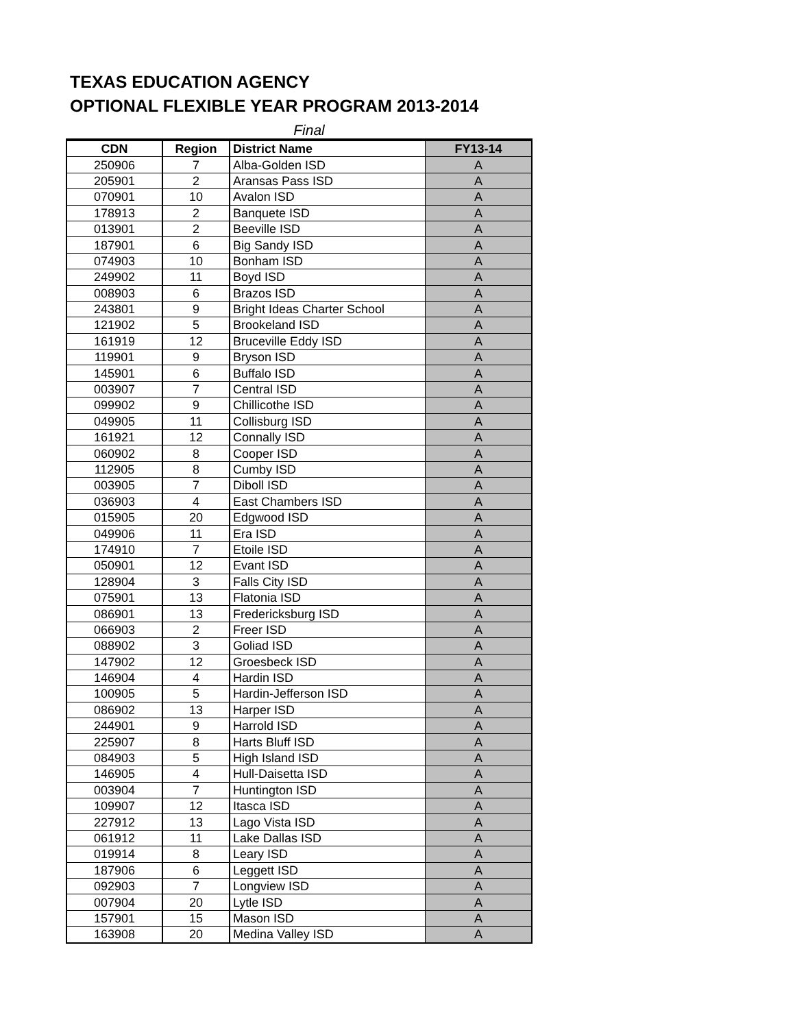TEXAS EDUCATION AGENCY
OPTIONAL FLEXIBLE YEAR PROGRAM 2013-2014
Final
| CDN | Region | District Name | FY13-14 |
| --- | --- | --- | --- |
| 250906 | 7 | Alba-Golden ISD | A |
| 205901 | 2 | Aransas Pass ISD | A |
| 070901 | 10 | Avalon ISD | A |
| 178913 | 2 | Banquete ISD | A |
| 013901 | 2 | Beeville ISD | A |
| 187901 | 6 | Big Sandy ISD | A |
| 074903 | 10 | Bonham ISD | A |
| 249902 | 11 | Boyd ISD | A |
| 008903 | 6 | Brazos ISD | A |
| 243801 | 9 | Bright Ideas Charter School | A |
| 121902 | 5 | Brookeland ISD | A |
| 161919 | 12 | Bruceville Eddy ISD | A |
| 119901 | 9 | Bryson ISD | A |
| 145901 | 6 | Buffalo ISD | A |
| 003907 | 7 | Central ISD | A |
| 099902 | 9 | Chillicothe ISD | A |
| 049905 | 11 | Collisburg ISD | A |
| 161921 | 12 | Connally ISD | A |
| 060902 | 8 | Cooper ISD | A |
| 112905 | 8 | Cumby ISD | A |
| 003905 | 7 | Diboll ISD | A |
| 036903 | 4 | East Chambers ISD | A |
| 015905 | 20 | Edgwood ISD | A |
| 049906 | 11 | Era ISD | A |
| 174910 | 7 | Etoile ISD | A |
| 050901 | 12 | Evant ISD | A |
| 128904 | 3 | Falls City ISD | A |
| 075901 | 13 | Flatonia ISD | A |
| 086901 | 13 | Fredericksburg ISD | A |
| 066903 | 2 | Freer ISD | A |
| 088902 | 3 | Goliad ISD | A |
| 147902 | 12 | Groesbeck ISD | A |
| 146904 | 4 | Hardin ISD | A |
| 100905 | 5 | Hardin-Jefferson ISD | A |
| 086902 | 13 | Harper ISD | A |
| 244901 | 9 | Harrold ISD | A |
| 225907 | 8 | Harts Bluff ISD | A |
| 084903 | 5 | High Island ISD | A |
| 146905 | 4 | Hull-Daisetta ISD | A |
| 003904 | 7 | Huntington ISD | A |
| 109907 | 12 | Itasca ISD | A |
| 227912 | 13 | Lago Vista ISD | A |
| 061912 | 11 | Lake Dallas ISD | A |
| 019914 | 8 | Leary ISD | A |
| 187906 | 6 | Leggett ISD | A |
| 092903 | 7 | Longview ISD | A |
| 007904 | 20 | Lytle ISD | A |
| 157901 | 15 | Mason ISD | A |
| 163908 | 20 | Medina Valley ISD | A |